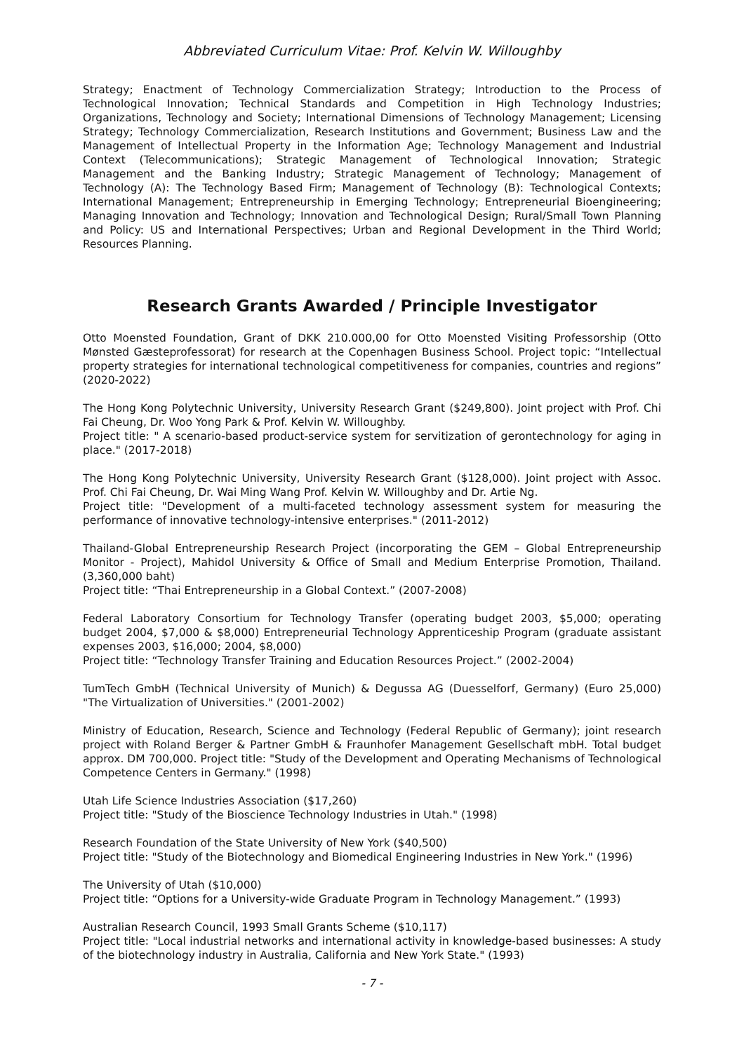Abbreviated Curriculum Vitae: Prof. Kelvin W. Willoughby
Strategy; Enactment of Technology Commercialization Strategy; Introduction to the Process of Technological Innovation; Technical Standards and Competition in High Technology Industries; Organizations, Technology and Society; International Dimensions of Technology Management; Licensing Strategy; Technology Commercialization, Research Institutions and Government; Business Law and the Management of Intellectual Property in the Information Age; Technology Management and Industrial Context (Telecommunications); Strategic Management of Technological Innovation; Strategic Management and the Banking Industry; Strategic Management of Technology; Management of Technology (A): The Technology Based Firm; Management of Technology (B): Technological Contexts; International Management; Entrepreneurship in Emerging Technology; Entrepreneurial Bioengineering; Managing Innovation and Technology; Innovation and Technological Design; Rural/Small Town Planning and Policy: US and International Perspectives; Urban and Regional Development in the Third World; Resources Planning.
Research Grants Awarded / Principle Investigator
Otto Moensted Foundation, Grant of DKK 210.000,00 for Otto Moensted Visiting Professorship (Otto Mønsted Gæsteprofessorat) for research at the Copenhagen Business School. Project topic: “Intellectual property strategies for international technological competitiveness for companies, countries and regions” (2020-2022)
The Hong Kong Polytechnic University, University Research Grant ($249,800). Joint project with Prof. Chi Fai Cheung, Dr. Woo Yong Park & Prof. Kelvin W. Willoughby.
Project title: " A scenario-based product-service system for servitization of gerontechnology for aging in place." (2017-2018)
The Hong Kong Polytechnic University, University Research Grant ($128,000). Joint project with Assoc. Prof. Chi Fai Cheung, Dr. Wai Ming Wang Prof. Kelvin W. Willoughby and Dr. Artie Ng.
Project title: "Development of a multi-faceted technology assessment system for measuring the performance of innovative technology-intensive enterprises." (2011-2012)
Thailand-Global Entrepreneurship Research Project (incorporating the GEM – Global Entrepreneurship Monitor - Project), Mahidol University & Office of Small and Medium Enterprise Promotion, Thailand. (3,360,000 baht)
Project title: “Thai Entrepreneurship in a Global Context.” (2007-2008)
Federal Laboratory Consortium for Technology Transfer (operating budget 2003, $5,000; operating budget 2004, $7,000 & $8,000) Entrepreneurial Technology Apprenticeship Program (graduate assistant expenses 2003, $16,000; 2004, $8,000)
Project title: “Technology Transfer Training and Education Resources Project.” (2002-2004)
TumTech GmbH (Technical University of Munich) & Degussa AG (Duesselforf, Germany) (Euro 25,000) "The Virtualization of Universities." (2001-2002)
Ministry of Education, Research, Science and Technology (Federal Republic of Germany); joint research project with Roland Berger & Partner GmbH & Fraunhofer Management Gesellschaft mbH. Total budget approx. DM 700,000. Project title: "Study of the Development and Operating Mechanisms of Technological Competence Centers in Germany." (1998)
Utah Life Science Industries Association ($17,260)
Project title: "Study of the Bioscience Technology Industries in Utah." (1998)
Research Foundation of the State University of New York ($40,500)
Project title: "Study of the Biotechnology and Biomedical Engineering Industries in New York." (1996)
The University of Utah ($10,000)
Project title: “Options for a University-wide Graduate Program in Technology Management.” (1993)
Australian Research Council, 1993 Small Grants Scheme ($10,117)
Project title: "Local industrial networks and international activity in knowledge-based businesses: A study of the biotechnology industry in Australia, California and New York State." (1993)
- 7 -